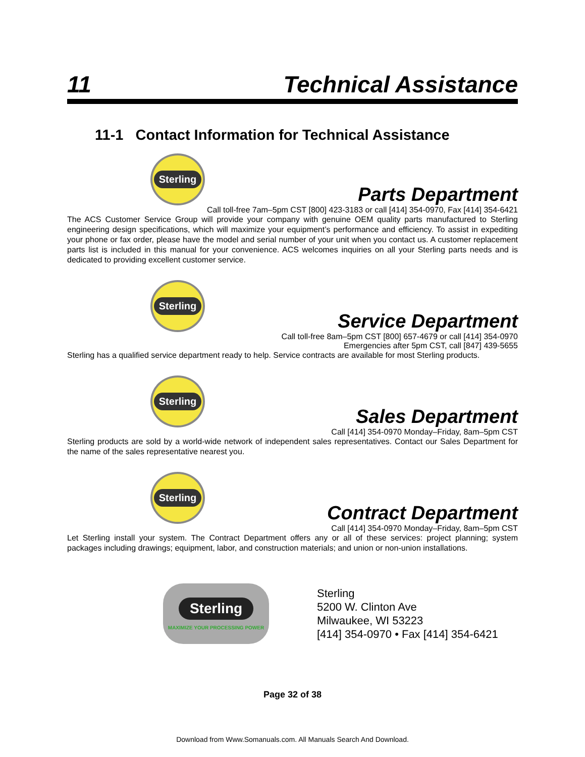11 Technical Assistance
11-1 Contact Information for Technical Assistance
Sterling
Parts Department
Call toll-free 7am–5pm CST [800] 423-3183 or call [414] 354-0970, Fax [414] 354-6421
The ACS Customer Service Group will provide your company with genuine OEM quality parts manufactured to Sterling engineering design specifications, which will maximize your equipment’s performance and efficiency. To assist in expediting your phone or fax order, please have the model and serial number of your unit when you contact us. A customer replacement parts list is included in this manual for your convenience. ACS welcomes inquiries on all your Sterling parts needs and is dedicated to providing excellent customer service.
Sterling
Service Department
Call toll-free 8am–5pm CST [800] 657-4679 or call [414] 354-0970
Emergencies after 5pm CST, call [847] 439-5655
Sterling has a qualified service department ready to help. Service contracts are available for most Sterling products.
Sterling
Sales Department
Call [414] 354-0970 Monday–Friday, 8am–5pm CST
Sterling products are sold by a world-wide network of independent sales representatives. Contact our Sales Department for the name of the sales representative nearest you.
Sterling
Contract Department
Call [414] 354-0970 Monday–Friday, 8am–5pm CST
Let Sterling install your system. The Contract Department offers any or all of these services: project planning; system packages including drawings; equipment, labor, and construction materials; and union or non-union installations.
Sterling
MAXIMIZE YOUR PROCESSING POWER
Sterling
5200 W. Clinton Ave
Milwaukee, WI 53223
[414] 354-0970 • Fax [414] 354-6421
Page 32 of 38
Download from Www.Somanuals.com. All Manuals Search And Download.